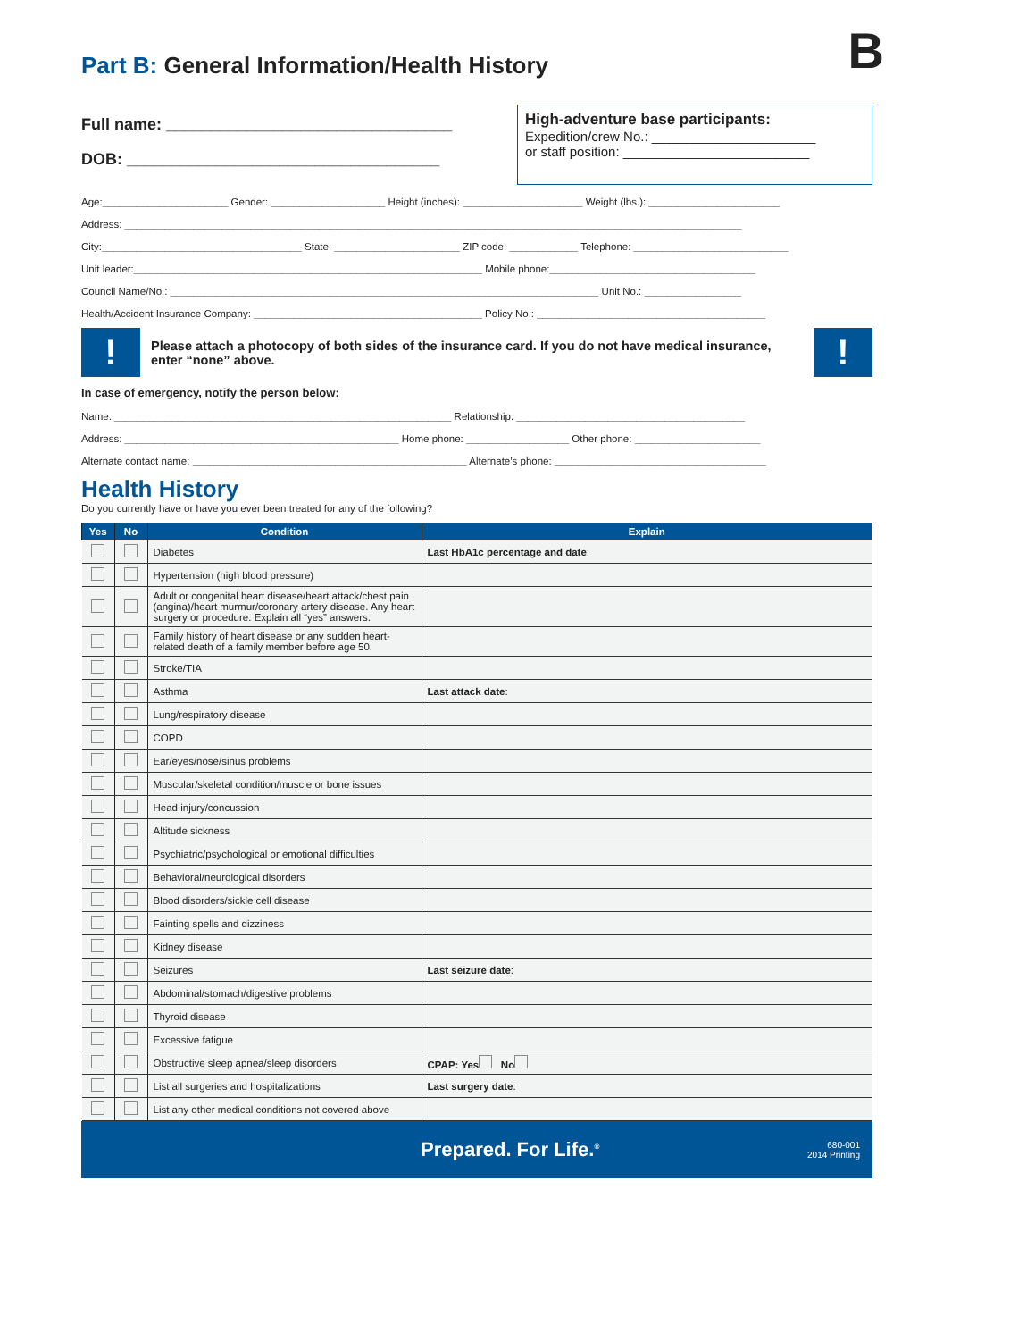B
Part B: General Information/Health History
Full name: ________________________________
DOB: ___________________________________
High-adventure base participants:
Expedition/crew No.: ______________________
or staff position: _________________________
Age:______________________ Gender: ____________________ Height (inches): _____________________ Weight (lbs.): _______________________
Address: ____________________________________________________________________________________________________________
City:___________________________________ State: ______________________ ZIP code: ____________ Telephone: ___________________________
Unit leader:_____________________________________________________________ Mobile phone:____________________________________
Council Name/No.: ___________________________________________________________________________ Unit No.: _________________
Health/Accident Insurance Company: ________________________________________ Policy No.: ________________________________________
!
Please attach a photocopy of both sides of the insurance card. If you do not have medical insurance, enter “none” above.
!
In case of emergency, notify the person below:
Name: ___________________________________________________________ Relationship: ________________________________________
Address: ________________________________________________ Home phone: __________________ Other phone: ______________________
Alternate contact name: ________________________________________________ Alternate’s phone: _____________________________________
Health History
Do you currently have or have you ever been treated for any of the following?
| Yes | No | Condition | Explain |
| --- | --- | --- | --- |
| | | Diabetes | Last HbA1c percentage and date : |
| | | Hypertension (high blood pressure) | |
| | | Adult or congenital heart disease/heart attack/chest pain (angina)/heart murmur/coronary artery disease. Any heart surgery or procedure. Explain all “yes” answers. | |
| | | Family history of heart disease or any sudden heart-related death of a family member before age 50. | |
| | | Stroke/TIA | |
| | | Asthma | Last attack date : |
| | | Lung/respiratory disease | |
| | | COPD | |
| | | Ear/eyes/nose/sinus problems | |
| | | Muscular/skeletal condition/muscle or bone issues | |
| | | Head injury/concussion | |
| | | Altitude sickness | |
| | | Psychiatric/psychological or emotional difficulties | |
| | | Behavioral/neurological disorders | |
| | | Blood disorders/sickle cell disease | |
| | | Fainting spells and dizziness | |
| | | Kidney disease | |
| | | Seizures | Last seizure date : |
| | | Abdominal/stomach/digestive problems | |
| | | Thyroid disease | |
| | | Excessive fatigue | |
| | | Obstructive sleep apnea/sleep disorders | CPAP: Yes No |
| | | List all surgeries and hospitalizations | Last surgery date : |
| | | List any other medical conditions not covered above | |
Prepared. For Life.<sup>®</sup> 680-001
2014 Printing